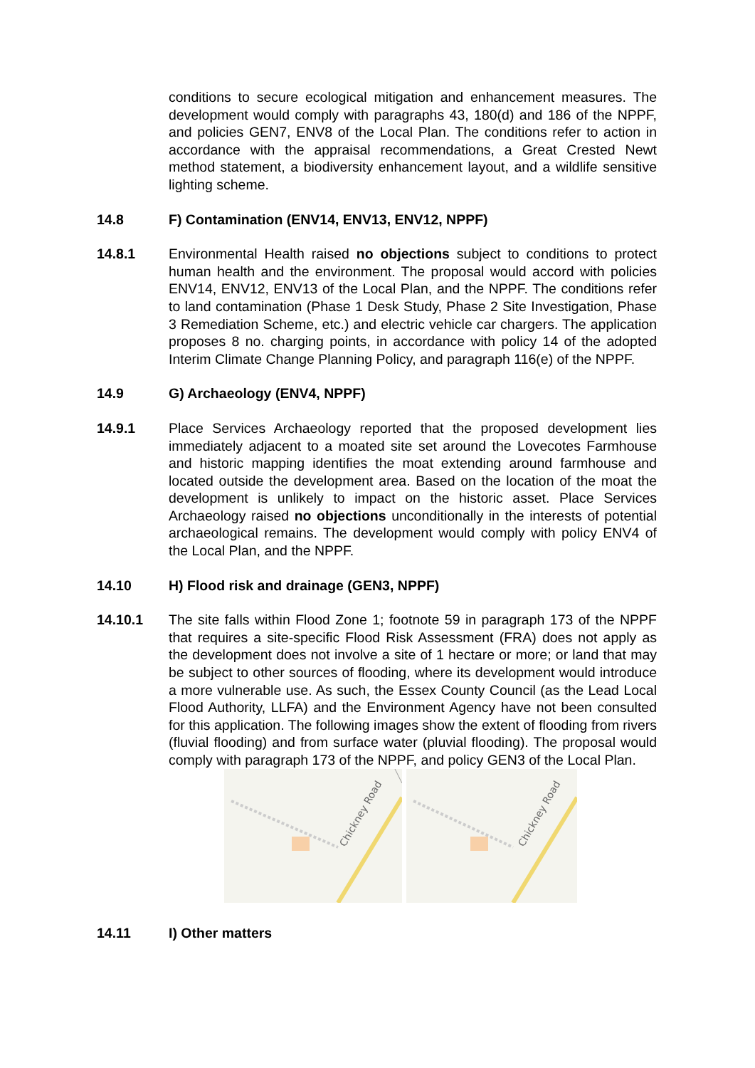conditions to secure ecological mitigation and enhancement measures. The development would comply with paragraphs 43, 180(d) and 186 of the NPPF, and policies GEN7, ENV8 of the Local Plan. The conditions refer to action in accordance with the appraisal recommendations, a Great Crested Newt method statement, a biodiversity enhancement layout, and a wildlife sensitive lighting scheme.
14.8 F) Contamination (ENV14, ENV13, ENV12, NPPF)
14.8.1 Environmental Health raised no objections subject to conditions to protect human health and the environment. The proposal would accord with policies ENV14, ENV12, ENV13 of the Local Plan, and the NPPF. The conditions refer to land contamination (Phase 1 Desk Study, Phase 2 Site Investigation, Phase 3 Remediation Scheme, etc.) and electric vehicle car chargers. The application proposes 8 no. charging points, in accordance with policy 14 of the adopted Interim Climate Change Planning Policy, and paragraph 116(e) of the NPPF.
14.9 G) Archaeology (ENV4, NPPF)
14.9.1 Place Services Archaeology reported that the proposed development lies immediately adjacent to a moated site set around the Lovecotes Farmhouse and historic mapping identifies the moat extending around farmhouse and located outside the development area. Based on the location of the moat the development is unlikely to impact on the historic asset. Place Services Archaeology raised no objections unconditionally in the interests of potential archaeological remains. The development would comply with policy ENV4 of the Local Plan, and the NPPF.
14.10 H) Flood risk and drainage (GEN3, NPPF)
14.10.1 The site falls within Flood Zone 1; footnote 59 in paragraph 173 of the NPPF that requires a site-specific Flood Risk Assessment (FRA) does not apply as the development does not involve a site of 1 hectare or more; or land that may be subject to other sources of flooding, where its development would introduce a more vulnerable use. As such, the Essex County Council (as the Lead Local Flood Authority, LLFA) and the Environment Agency have not been consulted for this application. The following images show the extent of flooding from rivers (fluvial flooding) and from surface water (pluvial flooding). The proposal would comply with paragraph 173 of the NPPF, and policy GEN3 of the Local Plan.
Chickney Road
Chickney Road
14.11 I) Other matters